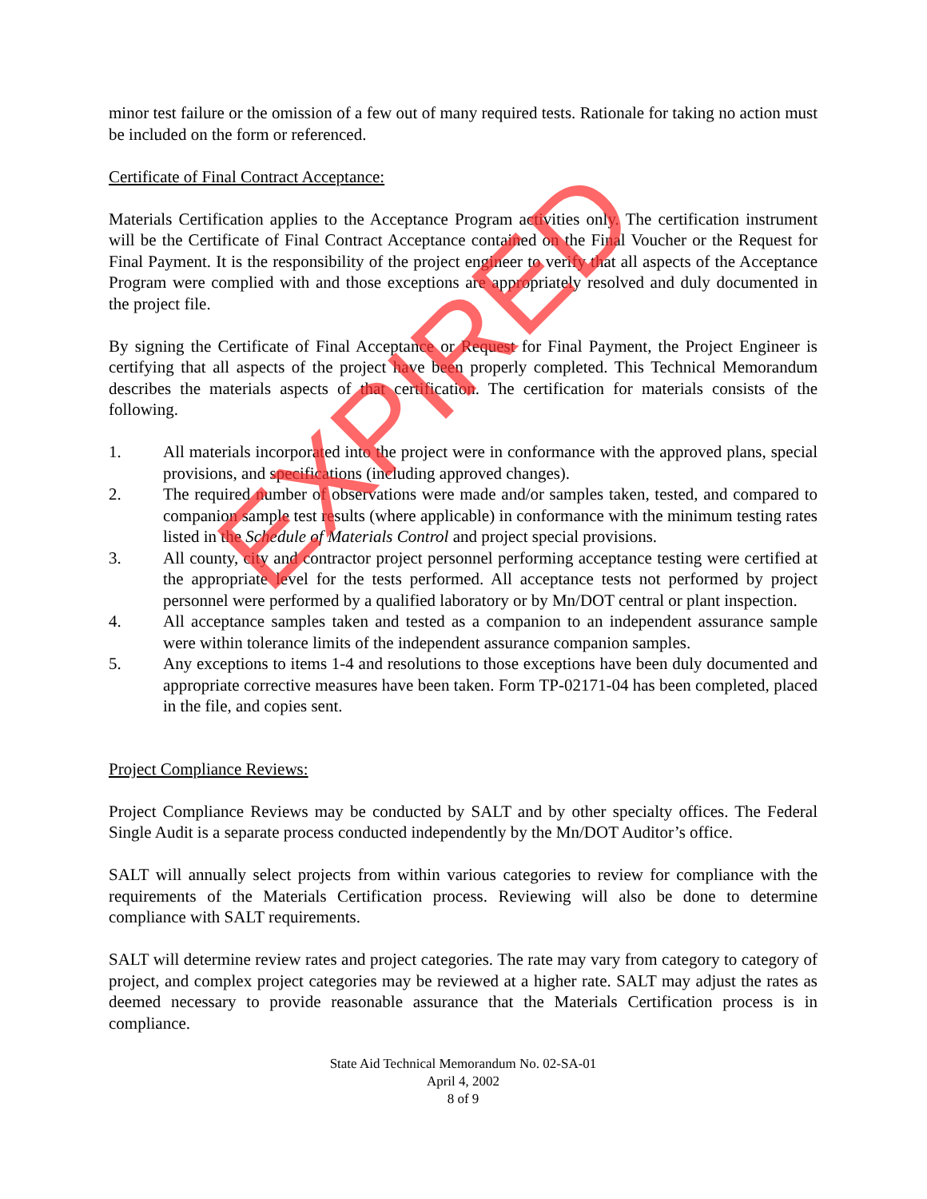minor test failure or the omission of a few out of many required tests. Rationale for taking no action must be included on the form or referenced.
Certificate of Final Contract Acceptance:
Materials Certification applies to the Acceptance Program activities only. The certification instrument will be the Certificate of Final Contract Acceptance contained on the Final Voucher or the Request for Final Payment. It is the responsibility of the project engineer to verify that all aspects of the Acceptance Program were complied with and those exceptions are appropriately resolved and duly documented in the project file.
By signing the Certificate of Final Acceptance or Request for Final Payment, the Project Engineer is certifying that all aspects of the project have been properly completed. This Technical Memorandum describes the materials aspects of that certification. The certification for materials consists of the following.
1. All materials incorporated into the project were in conformance with the approved plans, special provisions, and specifications (including approved changes).
2. The required number of observations were made and/or samples taken, tested, and compared to companion sample test results (where applicable) in conformance with the minimum testing rates listed in the Schedule of Materials Control and project special provisions.
3. All county, city and contractor project personnel performing acceptance testing were certified at the appropriate level for the tests performed. All acceptance tests not performed by project personnel were performed by a qualified laboratory or by Mn/DOT central or plant inspection.
4. All acceptance samples taken and tested as a companion to an independent assurance sample were within tolerance limits of the independent assurance companion samples.
5. Any exceptions to items 1-4 and resolutions to those exceptions have been duly documented and appropriate corrective measures have been taken. Form TP-02171-04 has been completed, placed in the file, and copies sent.
Project Compliance Reviews:
Project Compliance Reviews may be conducted by SALT and by other specialty offices. The Federal Single Audit is a separate process conducted independently by the Mn/DOT Auditor’s office.
SALT will annually select projects from within various categories to review for compliance with the requirements of the Materials Certification process. Reviewing will also be done to determine compliance with SALT requirements.
SALT will determine review rates and project categories. The rate may vary from category to category of project, and complex project categories may be reviewed at a higher rate. SALT may adjust the rates as deemed necessary to provide reasonable assurance that the Materials Certification process is in compliance.
State Aid Technical Memorandum No. 02-SA-01
April 4, 2002
8 of 9
EXPIRED